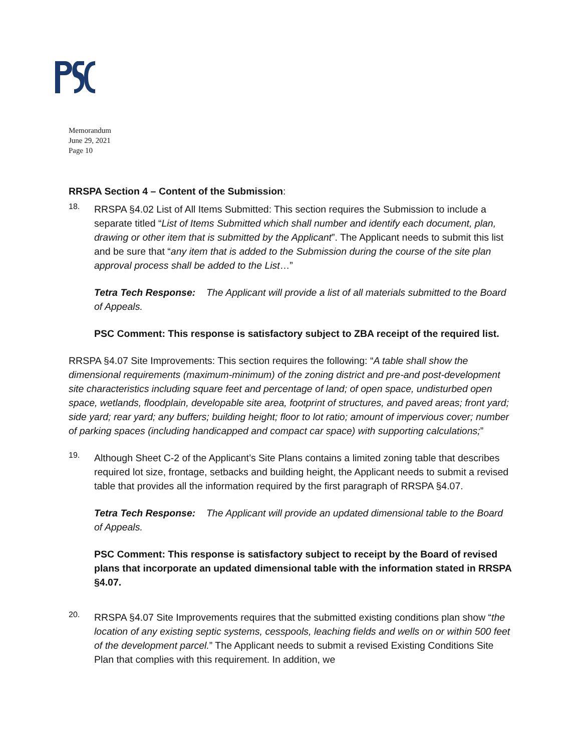Memorandum
June 29, 2021
Page 10
RRSPA Section 4 – Content of the Submission:
18.
RRSPA §4.02 List of All Items Submitted: This section requires the Submission to include a separate titled “List of Items Submitted which shall number and identify each document, plan, drawing or other item that is submitted by the Applicant”. The Applicant needs to submit this list and be sure that “any item that is added to the Submission during the course of the site plan approval process shall be added to the List…”
Tetra Tech Response: The Applicant will provide a list of all materials submitted to the Board of Appeals.
PSC Comment: This response is satisfactory subject to ZBA receipt of the required list.
RRSPA §4.07 Site Improvements: This section requires the following: “A table shall show the dimensional requirements (maximum-minimum) of the zoning district and pre-and post-development site characteristics including square feet and percentage of land; of open space, undisturbed open space, wetlands, floodplain, developable site area, footprint of structures, and paved areas; front yard; side yard; rear yard; any buffers; building height; floor to lot ratio; amount of impervious cover; number of parking spaces (including handicapped and compact car space) with supporting calculations;”
19.
Although Sheet C-2 of the Applicant’s Site Plans contains a limited zoning table that describes required lot size, frontage, setbacks and building height, the Applicant needs to submit a revised table that provides all the information required by the first paragraph of RRSPA §4.07.
Tetra Tech Response: The Applicant will provide an updated dimensional table to the Board of Appeals.
PSC Comment: This response is satisfactory subject to receipt by the Board of revised plans that incorporate an updated dimensional table with the information stated in RRSPA §4.07.
20.
RRSPA §4.07 Site Improvements requires that the submitted existing conditions plan show “the location of any existing septic systems, cesspools, leaching fields and wells on or within 500 feet of the development parcel.” The Applicant needs to submit a revised Existing Conditions Site Plan that complies with this requirement. In addition, we